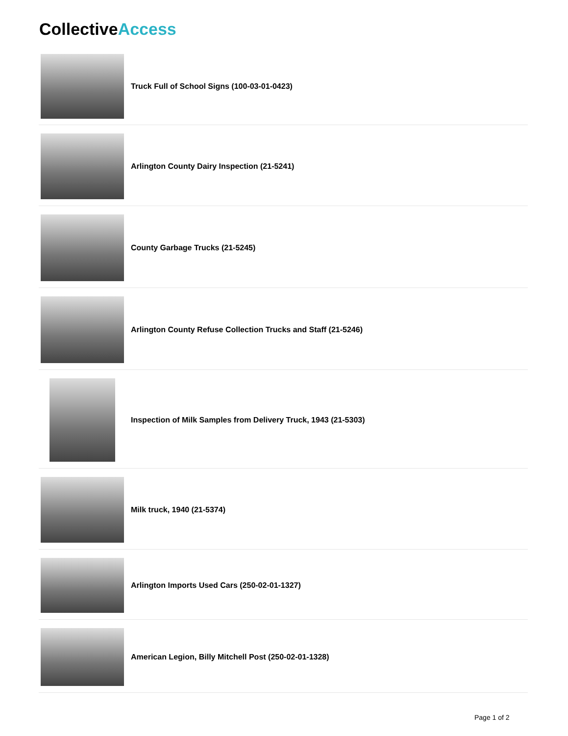CollectiveAccess
Truck Full of School Signs (100-03-01-0423)
Arlington County Dairy Inspection (21-5241)
County Garbage Trucks (21-5245)
Arlington County Refuse Collection Trucks and Staff (21-5246)
Inspection of Milk Samples from Delivery Truck, 1943 (21-5303)
Milk truck, 1940 (21-5374)
Arlington Imports Used Cars (250-02-01-1327)
American Legion, Billy Mitchell Post (250-02-01-1328)
Page 1 of 2